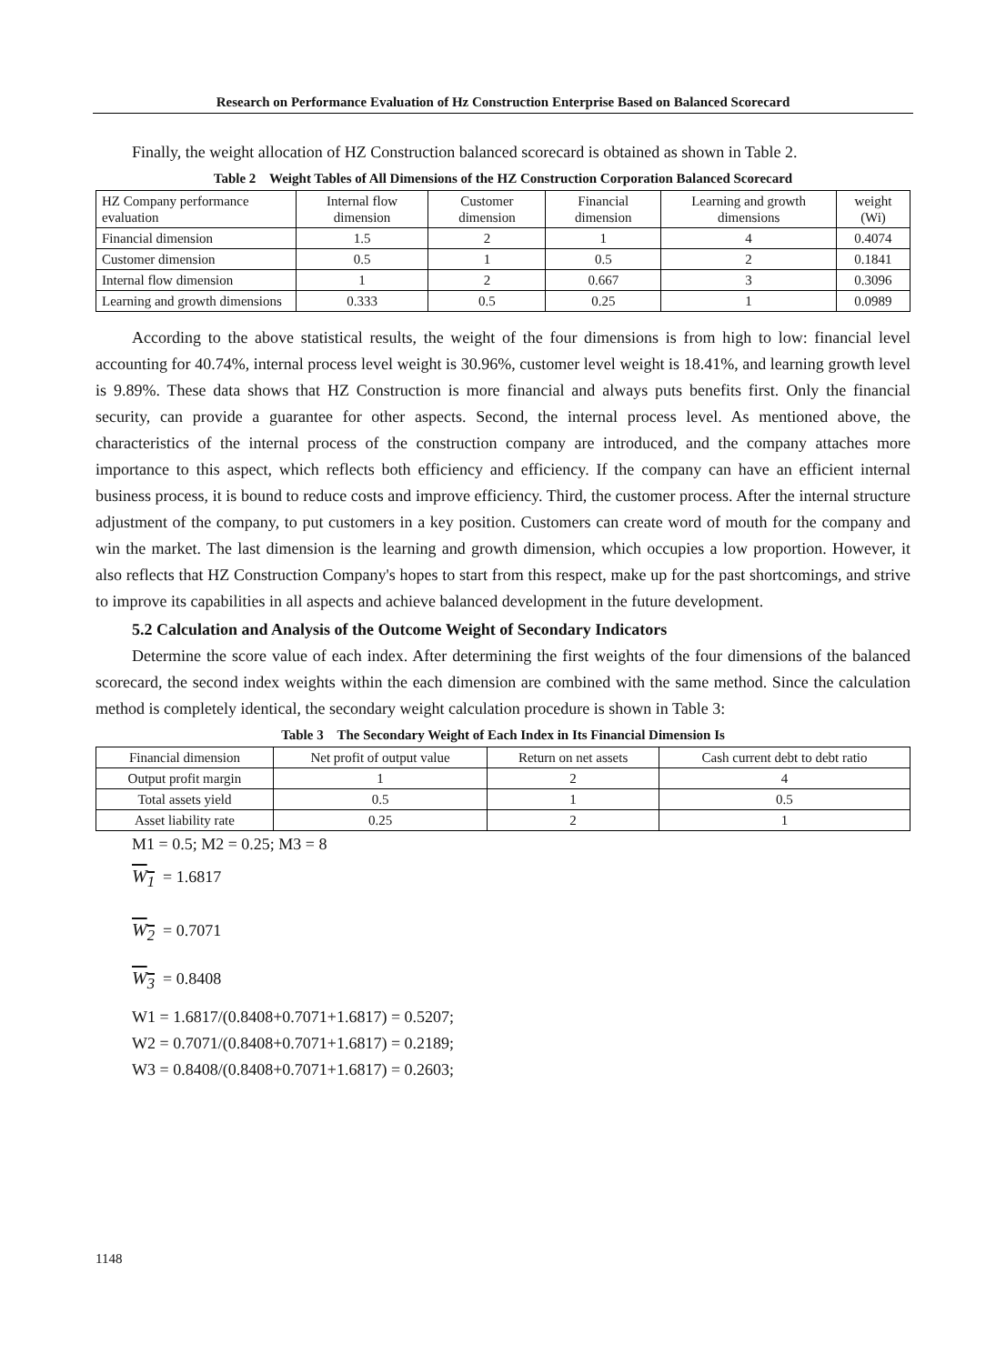Research on Performance Evaluation of Hz Construction Enterprise Based on Balanced Scorecard
Finally, the weight allocation of HZ Construction balanced scorecard is obtained as shown in Table 2.
Table 2 Weight Tables of All Dimensions of the HZ Construction Corporation Balanced Scorecard
| HZ Company performance evaluation | Internal flow dimension | Customer dimension | Financial dimension | Learning and growth dimensions | weight (Wi) |
| Financial dimension | 1.5 | 2 | 1 | 4 | 0.4074 |
| Customer dimension | 0.5 | 1 | 0.5 | 2 | 0.1841 |
| Internal flow dimension | 1 | 2 | 0.667 | 3 | 0.3096 |
| Learning and growth dimensions | 0.333 | 0.5 | 0.25 | 1 | 0.0989 |
According to the above statistical results, the weight of the four dimensions is from high to low: financial level accounting for 40.74%, internal process level weight is 30.96%, customer level weight is 18.41%, and learning growth level is 9.89%. These data shows that HZ Construction is more financial and always puts benefits first. Only the financial security, can provide a guarantee for other aspects. Second, the internal process level. As mentioned above, the characteristics of the internal process of the construction company are introduced, and the company attaches more importance to this aspect, which reflects both efficiency and efficiency. If the company can have an efficient internal business process, it is bound to reduce costs and improve efficiency. Third, the customer process. After the internal structure adjustment of the company, to put customers in a key position. Customers can create word of mouth for the company and win the market. The last dimension is the learning and growth dimension, which occupies a low proportion. However, it also reflects that HZ Construction Company's hopes to start from this respect, make up for the past shortcomings, and strive to improve its capabilities in all aspects and achieve balanced development in the future development.
5.2 Calculation and Analysis of the Outcome Weight of Secondary Indicators
Determine the score value of each index. After determining the first weights of the four dimensions of the balanced scorecard, the second index weights within the each dimension are combined with the same method. Since the calculation method is completely identical, the secondary weight calculation procedure is shown in Table 3:
Table 3 The Secondary Weight of Each Index in Its Financial Dimension Is
| Financial dimension | Net profit of output value | Return on net assets | Cash current debt to debt ratio |
| Output profit margin | 1 | 2 | 4 |
| Total assets yield | 0.5 | 1 | 0.5 |
| Asset liability rate | 0.25 | 2 | 1 |
M1 = 0.5; M2 = 0.25; M3 = 8
W<sub>1</sub> = 1.6817
W<sub>2</sub> = 0.7071
W<sub>3</sub> = 0.8408
W1 = 1.6817/(0.8408+0.7071+1.6817) = 0.5207;
W2 = 0.7071/(0.8408+0.7071+1.6817) = 0.2189;
W3 = 0.8408/(0.8408+0.7071+1.6817) = 0.2603;
1148